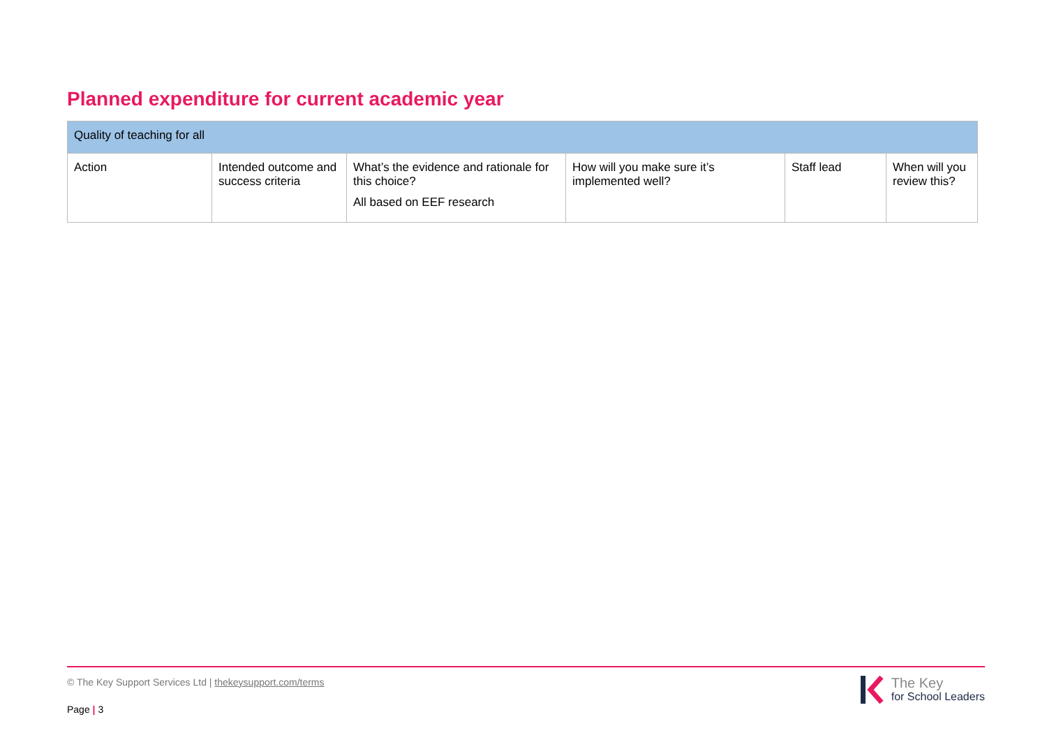Planned expenditure for current academic year
| Quality of teaching for all | | | | | |
| Action | Intended outcome and success criteria | What’s the evidence and rationale for this choice? All based on EEF research | How will you make sure it’s implemented well? | Staff lead | When will you review this? |
© The Key Support Services Ltd | thekeysupport.com/terms
Page | 3
The Key
for School Leaders